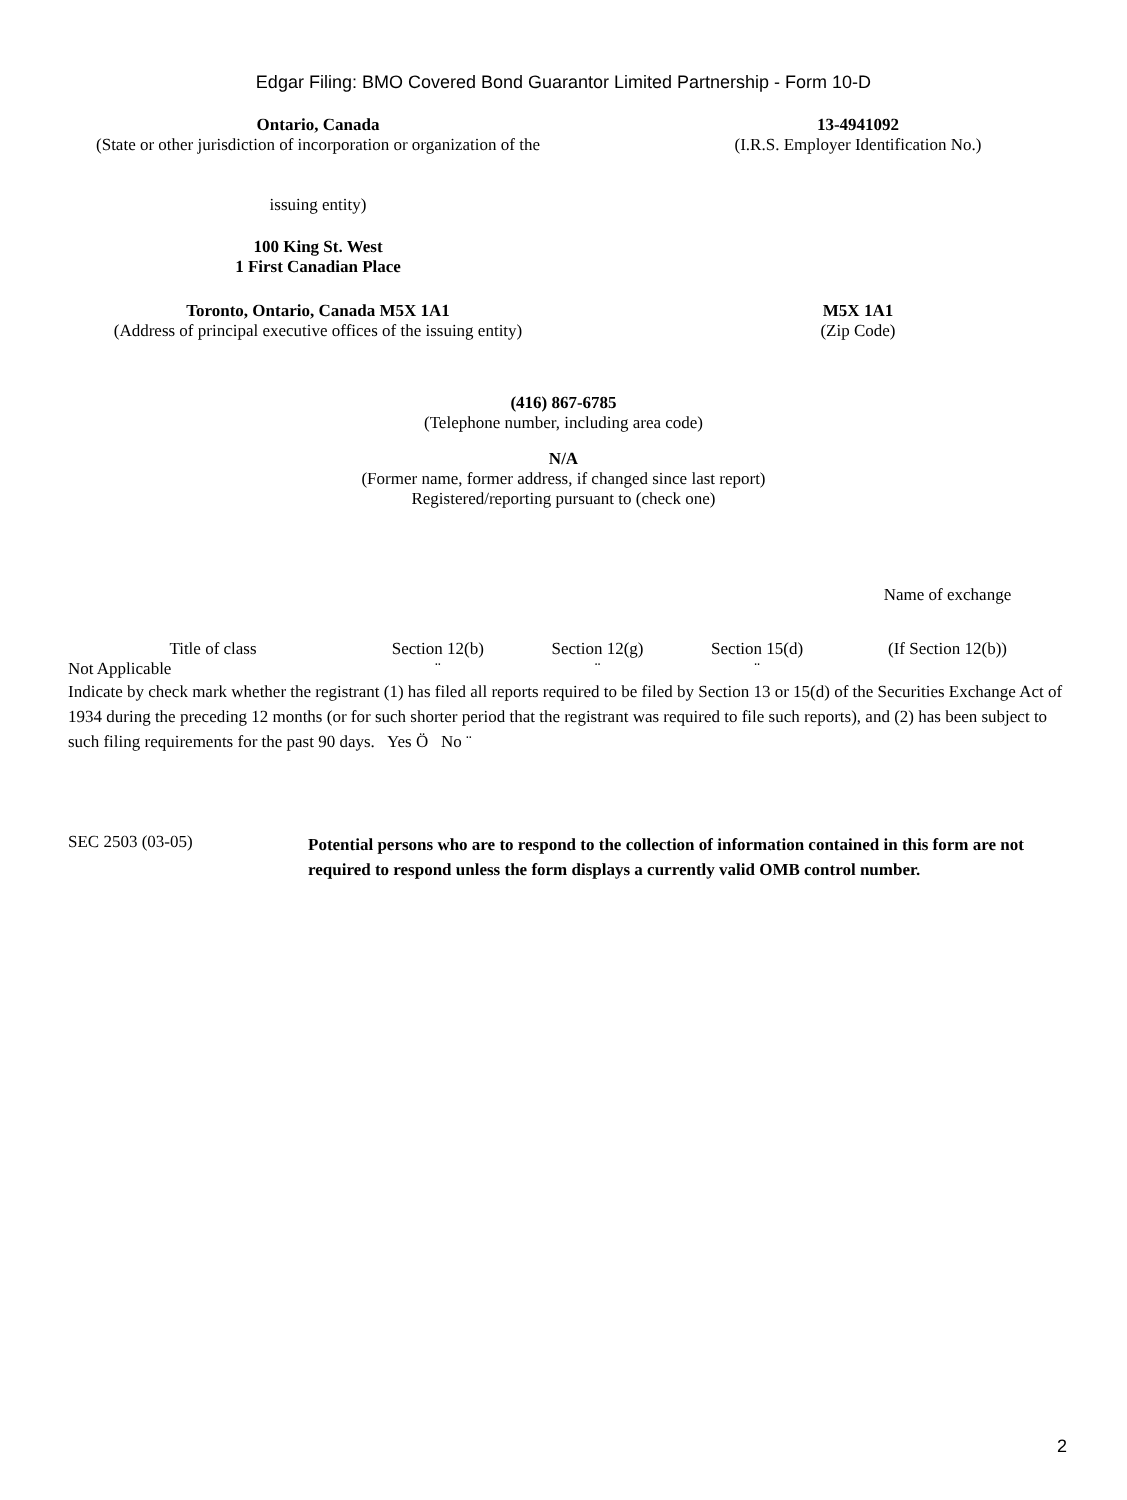Edgar Filing: BMO Covered Bond Guarantor Limited Partnership - Form 10-D
Ontario, Canada
(State or other jurisdiction of incorporation or organization of the
issuing entity)
13-4941092
(I.R.S. Employer Identification No.)
100 King St. West
1 First Canadian Place
Toronto, Ontario, Canada M5X 1A1
(Address of principal executive offices of the issuing entity)
M5X 1A1
(Zip Code)
(416) 867-6785
(Telephone number, including area code)
N/A
(Former name, former address, if changed since last report)
Registered/reporting pursuant to (check one)
| | | | | Name of exchange |
| Title of class | Section 12(b) | Section 12(g) | Section 15(d) | (If Section 12(b)) |
| Not Applicable | ¨ | ¨ | ¨ | |
Indicate by check mark whether the registrant (1) has filed all reports required to be filed by Section 13 or 15(d) of the Securities Exchange Act of 1934 during the preceding 12 months (or for such shorter period that the registrant was required to file such reports), and (2) has been subject to such filing requirements for the past 90 days. Yes Ö No ¨
SEC 2503 (03-05)
Potential persons who are to respond to the collection of information contained in this form are not required to respond unless the form displays a currently valid OMB control number.
2